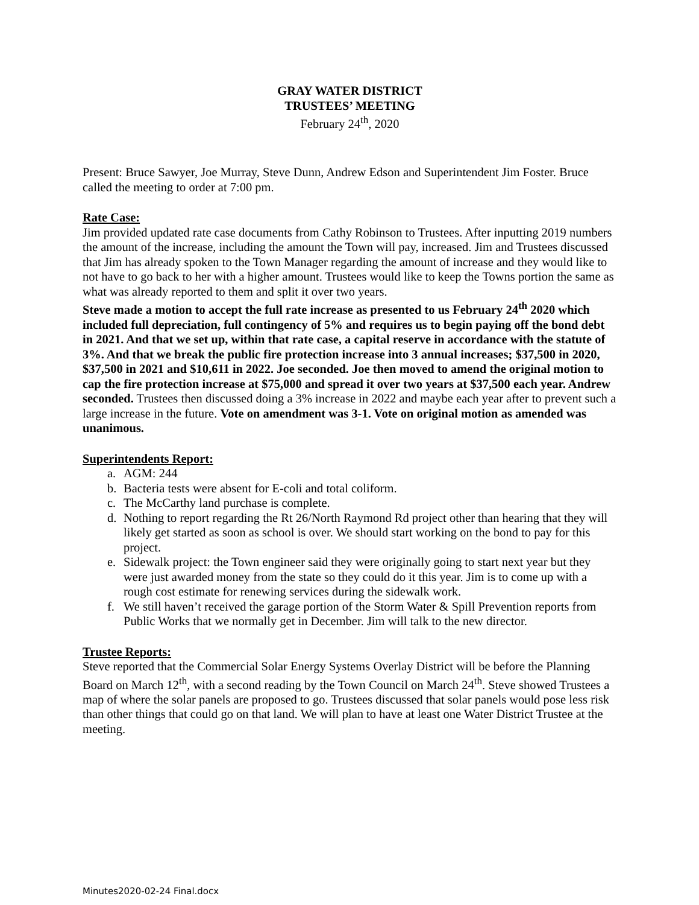GRAY WATER DISTRICT
TRUSTEES’ MEETING
February 24<sup>th</sup>, 2020
Present: Bruce Sawyer, Joe Murray, Steve Dunn, Andrew Edson and Superintendent Jim Foster. Bruce called the meeting to order at 7:00 pm.
Rate Case:
Jim provided updated rate case documents from Cathy Robinson to Trustees. After inputting 2019 numbers the amount of the increase, including the amount the Town will pay, increased. Jim and Trustees discussed that Jim has already spoken to the Town Manager regarding the amount of increase and they would like to not have to go back to her with a higher amount. Trustees would like to keep the Towns portion the same as what was already reported to them and split it over two years.
Steve made a motion to accept the full rate increase as presented to us February 24<sup>th</sup> 2020 which included full depreciation, full contingency of 5% and requires us to begin paying off the bond debt in 2021. And that we set up, within that rate case, a capital reserve in accordance with the statute of 3%. And that we break the public fire protection increase into 3 annual increases; $37,500 in 2020, $37,500 in 2021 and $10,611 in 2022. Joe seconded. Joe then moved to amend the original motion to cap the fire protection increase at $75,000 and spread it over two years at $37,500 each year. Andrew seconded. Trustees then discussed doing a 3% increase in 2022 and maybe each year after to prevent such a large increase in the future. Vote on amendment was 3-1. Vote on original motion as amended was unanimous.
Superintendents Report:
a. AGM: 244
b. Bacteria tests were absent for E-coli and total coliform.
c. The McCarthy land purchase is complete.
d. Nothing to report regarding the Rt 26/North Raymond Rd project other than hearing that they will likely get started as soon as school is over. We should start working on the bond to pay for this project.
e. Sidewalk project: the Town engineer said they were originally going to start next year but they were just awarded money from the state so they could do it this year. Jim is to come up with a rough cost estimate for renewing services during the sidewalk work.
f. We still haven’t received the garage portion of the Storm Water & Spill Prevention reports from Public Works that we normally get in December. Jim will talk to the new director.
Trustee Reports:
Steve reported that the Commercial Solar Energy Systems Overlay District will be before the Planning Board on March 12<sup>th</sup>, with a second reading by the Town Council on March 24<sup>th</sup>. Steve showed Trustees a map of where the solar panels are proposed to go. Trustees discussed that solar panels would pose less risk than other things that could go on that land. We will plan to have at least one Water District Trustee at the meeting.
Minutes2020-02-24 Final.docx